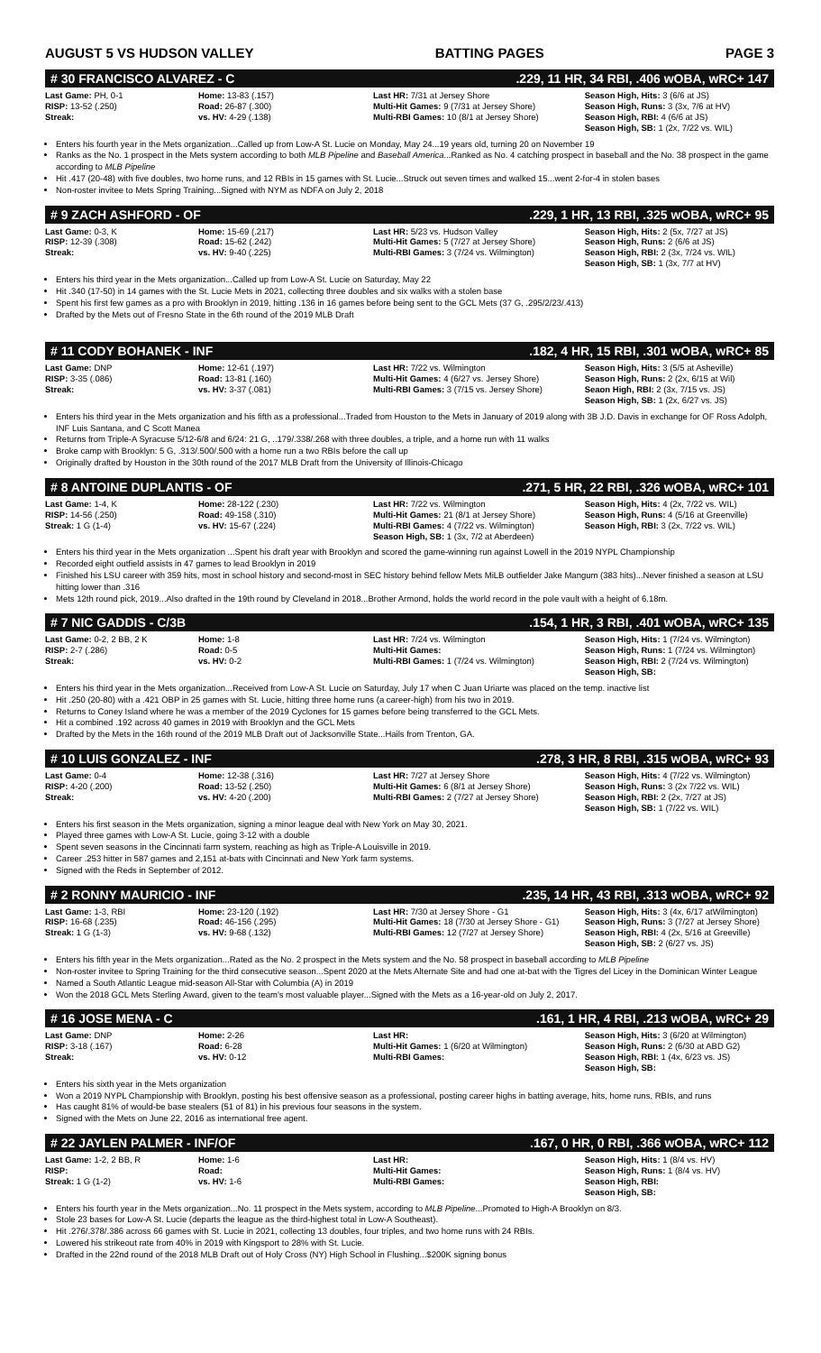AUGUST 5 VS HUDSON VALLEY BATTING PAGES PAGE 3
# 30 FRANCISCO ALVAREZ - C.229, 11 HR, 34 RBI, .406 wOBA, wRC+ 147
| Last Game: PH, 0-1 RISP: 13-52 (.250) Streak: | Home: 13-83 (.157) Road: 26-87 (.300) vs. HV: 4-29 (.138) | Last HR: 7/31 at Jersey Shore Multi-Hit Games: 9 (7/31 at Jersey Shore) Multi-RBI Games: 10 (8/1 at Jersey Shore) | Season High, Hits: 3 (6/6 at JS) Season High, Runs: 3 (3x, 7/6 at HV) Season High, RBI: 4 (6/6 at JS) Season High, SB: 1 (2x, 7/22 vs. WIL) |
Enters his fourth year in the Mets organization...Called up from Low-A St. Lucie on Monday, May 24...19 years old, turning 20 on November 19
Ranks as the No. 1 prospect in the Mets system according to both MLB Pipeline and Baseball America...Ranked as No. 4 catching prospect in baseball and the No. 38 prospect in the game according to MLB Pipeline
Hit .417 (20-48) with five doubles, two home runs, and 12 RBIs in 15 games with St. Lucie...Struck out seven times and walked 15...went 2-for-4 in stolen bases
Non-roster invitee to Mets Spring Training...Signed with NYM as NDFA on July 2, 2018
# 9 ZACH ASHFORD - OF.229, 1 HR, 13 RBI, .325 wOBA, wRC+ 95
| Last Game: 0-3, K RISP: 12-39 (.308) Streak: | Home: 15-69 (.217) Road: 15-62 (.242) vs. HV: 9-40 (.225) | Last HR: 5/23 vs. Hudson Valley Multi-Hit Games: 5 (7/27 at Jersey Shore) Multi-RBI Games: 3 (7/24 vs. Wilmington) | Season High, Hits: 2 (5x, 7/27 at JS) Season High, Runs: 2 (6/6 at JS) Season High, RBI: 2 (3x, 7/24 vs. WIL) Season High, SB: 1 (3x, 7/7 at HV) |
Enters his third year in the Mets organization...Called up from Low-A St. Lucie on Saturday, May 22
Hit .340 (17-50) in 14 games with the St. Lucie Mets in 2021, collecting three doubles and six walks with a stolen base
Spent his first few games as a pro with Brooklyn in 2019, hitting .136 in 16 games before being sent to the GCL Mets (37 G, .295/2/23/.413)
Drafted by the Mets out of Fresno State in the 6th round of the 2019 MLB Draft
# 11 CODY BOHANEK - INF.182, 4 HR, 15 RBI, .301 wOBA, wRC+ 85
| Last Game: DNP RISP: 3-35 (.086) Streak: | Home: 12-61 (.197) Road: 13-81 (.160) vs. HV: 3-37 (.081) | Last HR: 7/22 vs. Wilmington Multi-Hit Games: 4 (6/27 vs. Jersey Shore) Multi-RBI Games: 3 (7/15 vs. Jersey Shore) | Season High, Hits: 3 (5/5 at Asheville) Season High, Runs: 2 (2x, 6/15 at Wil) Seaon High, RBI: 2 (3x, 7/15 vs. JS) Season High, SB: 1 (2x, 6/27 vs. JS) |
Enters his third year in the Mets organization and his fifth as a professional...Traded from Houston to the Mets in January of 2019 along with 3B J.D. Davis in exchange for OF Ross Adolph, INF Luis Santana, and C Scott Manea
Returns from Triple-A Syracuse 5/12-6/8 and 6/24: 21 G, ..179/.338/.268 with three doubles, a triple, and a home run with 11 walks
Broke camp with Brooklyn: 5 G, .313/.500/.500 with a home run a two RBIs before the call up
Originally drafted by Houston in the 30th round of the 2017 MLB Draft from the University of Illinois-Chicago
# 8 ANTOINE DUPLANTIS - OF.271, 5 HR, 22 RBI, .326 wOBA, wRC+ 101
| Last Game: 1-4, K RISP: 14-56 (.250) Streak: 1 G (1-4) | Home: 28-122 (.230) Road: 49-158 (.310) vs. HV: 15-67 (.224) | Last HR: 7/22 vs. Wilmington Multi-Hit Games: 21 (8/1 at Jersey Shore) Multi-RBI Games: 4 (7/22 vs. Wilmington) Season High, SB: 1 (3x, 7/2 at Aberdeen) | Season High, Hits: 4 (2x, 7/22 vs. WIL) Season High, Runs: 4 (5/16 at Greenville) Season High, RBI: 3 (2x, 7/22 vs. WIL) |
Enters his third year in the Mets organization ...Spent his draft year with Brooklyn and scored the game-winning run against Lowell in the 2019 NYPL Championship
Recorded eight outfield assists in 47 games to lead Brooklyn in 2019
Finished his LSU career with 359 hits, most in school history and second-most in SEC history behind fellow Mets MiLB outfielder Jake Mangum (383 hits)...Never finished a season at LSU hitting lower than .316
Mets 12th round pick, 2019...Also drafted in the 19th round by Cleveland in 2018...Brother Armond, holds the world record in the pole vault with a height of 6.18m.
# 7 NIC GADDIS - C/3B.154, 1 HR, 3 RBI, .401 wOBA, wRC+ 135
| Last Game: 0-2, 2 BB, 2 K RISP: 2-7 (.286) Streak: | Home: 1-8 Road: 0-5 vs. HV: 0-2 | Last HR: 7/24 vs. Wilmington Multi-Hit Games: Multi-RBI Games: 1 (7/24 vs. Wilmington) | Season High, Hits: 1 (7/24 vs. Wilmington) Season High, Runs: 1 (7/24 vs. Wilmington) Season High, RBI: 2 (7/24 vs. Wilmington) Season High, SB: |
Enters his third year in the Mets organization...Received from Low-A St. Lucie on Saturday, July 17 when C Juan Uriarte was placed on the temp. inactive list
Hit .250 (20-80) with a .421 OBP in 25 games with St. Lucie, hitting three home runs (a career-high) from his two in 2019.
Returns to Coney Island where he was a member of the 2019 Cyclones for 15 games before being transferred to the GCL Mets.
Hit a combined .192 across 40 games in 2019 with Brooklyn and the GCL Mets
Drafted by the Mets in the 16th round of the 2019 MLB Draft out of Jacksonville State...Hails from Trenton, GA.
# 10 LUIS GONZALEZ - INF.278, 3 HR, 8 RBI, .315 wOBA, wRC+ 93
| Last Game: 0-4 RISP: 4-20 (.200) Streak: | Home: 12-38 (.316) Road: 13-52 (.250) vs. HV: 4-20 (.200) | Last HR: 7/27 at Jersey Shore Multi-Hit Games: 6 (8/1 at Jersey Shore) Multi-RBI Games: 2 (7/27 at Jersey Shore) | Season High, Hits: 4 (7/22 vs. Wilmington) Season High, Runs: 3 (2x 7/22 vs. WIL) Season High, RBI: 2 (2x, 7/27 at JS) Season High, SB: 1 (7/22 vs. WIL) |
Enters his first season in the Mets organization, signing a minor league deal with New York on May 30, 2021.
Played three games with Low-A St. Lucie, going 3-12 with a double
Spent seven seasons in the Cincinnati farm system, reaching as high as Triple-A Louisville in 2019.
Career .253 hitter in 587 games and 2,151 at-bats with Cincinnati and New York farm systems.
Signed with the Reds in September of 2012.
# 2 RONNY MAURICIO - INF.235, 14 HR, 43 RBI, .313 wOBA, wRC+ 92
| Last Game: 1-3, RBI RISP: 16-68 (.235) Streak: 1 G (1-3) | Home: 23-120 (.192) Road: 46-156 (.295) vs. HV: 9-68 (.132) | Last HR: 7/30 at Jersey Shore - G1 Multi-Hit Games: 18 (7/30 at Jersey Shore - G1) Multi-RBI Games: 12 (7/27 at Jersey Shore) | Season High, Hits: 3 (4x, 6/17 atWilmington) Season High, Runs: 3 (7/27 at Jersey Shore) Season High, RBI: 4 (2x, 5/16 at Greeville) Season High, SB: 2 (6/27 vs. JS) |
Enters his fifth year in the Mets organization...Rated as the No. 2 prospect in the Mets system and the No. 58 prospect in baseball according to MLB Pipeline
Non-roster invitee to Spring Training for the third consecutive season...Spent 2020 at the Mets Alternate Site and had one at-bat with the Tigres del Licey in the Dominican Winter League
Named a South Atlantic League mid-season All-Star with Columbia (A) in 2019
Won the 2018 GCL Mets Sterling Award, given to the team's most valuable player...Signed with the Mets as a 16-year-old on July 2, 2017.
# 16 JOSE MENA - C.161, 1 HR, 4 RBI, .213 wOBA, wRC+ 29
| Last Game: DNP RISP: 3-18 (.167) Streak: | Home: 2-26 Road: 6-28 vs. HV: 0-12 | Last HR: Multi-Hit Games: 1 (6/20 at Wilmington) Multi-RBI Games: | Season High, Hits: 3 (6/20 at Wilmington) Season High, Runs: 2 (6/30 at ABD G2) Season High, RBI: 1 (4x, 6/23 vs. JS) Season High, SB: |
Enters his sixth year in the Mets organization
Won a 2019 NYPL Championship with Brooklyn, posting his best offensive season as a professional, posting career highs in batting average, hits, home runs, RBIs, and runs
Has caught 81% of would-be base stealers (51 of 81) in his previous four seasons in the system.
Signed with the Mets on June 22, 2016 as international free agent.
# 22 JAYLEN PALMER - INF/OF.167, 0 HR, 0 RBI, .366 wOBA, wRC+ 112
| Last Game: 1-2, 2 BB, R RISP: Streak: 1 G (1-2) | Home: 1-6 Road: vs. HV: 1-6 | Last HR: Multi-Hit Games: Multi-RBI Games: | Season High, Hits: 1 (8/4 vs. HV) Season High, Runs: 1 (8/4 vs. HV) Season High, RBI: Season High, SB: |
Enters his fourth year in the Mets organization...No. 11 prospect in the Mets system, according to MLB Pipeline...Promoted to High-A Brooklyn on 8/3.
Stole 23 bases for Low-A St. Lucie (departs the league as the third-highest total in Low-A Southeast).
Hit .276/.378/.386 across 66 games with St. Lucie in 2021, collecting 13 doubles, four triples, and two home runs with 24 RBIs.
Lowered his strikeout rate from 40% in 2019 with Kingsport to 28% with St. Lucie.
Drafted in the 22nd round of the 2018 MLB Draft out of Holy Cross (NY) High School in Flushing...$200K signing bonus